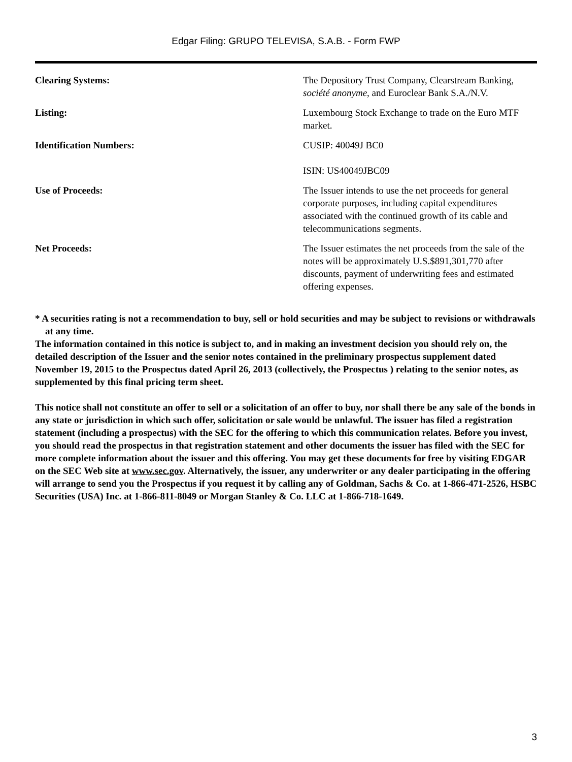Edgar Filing: GRUPO TELEVISA, S.A.B. - Form FWP
| Clearing Systems: | The Depository Trust Company, Clearstream Banking, société anonyme , and Euroclear Bank S.A./N.V. |
| Listing: | Luxembourg Stock Exchange to trade on the Euro MTF market. |
| Identification Numbers: | CUSIP: 40049J BC0 ISIN: US40049JBC09 |
| Use of Proceeds: | The Issuer intends to use the net proceeds for general corporate purposes, including capital expenditures associated with the continued growth of its cable and telecommunications segments. |
| Net Proceeds: | The Issuer estimates the net proceeds from the sale of the notes will be approximately U.S.$891,301,770 after discounts, payment of underwriting fees and estimated offering expenses. |
* A securities rating is not a recommendation to buy, sell or hold securities and may be subject to revisions or withdrawals at any time.
The information contained in this notice is subject to, and in making an investment decision you should rely on, the detailed description of the Issuer and the senior notes contained in the preliminary prospectus supplement dated November 19, 2015 to the Prospectus dated April 26, 2013 (collectively, the Prospectus ) relating to the senior notes, as supplemented by this final pricing term sheet.
This notice shall not constitute an offer to sell or a solicitation of an offer to buy, nor shall there be any sale of the bonds in any state or jurisdiction in which such offer, solicitation or sale would be unlawful. The issuer has filed a registration statement (including a prospectus) with the SEC for the offering to which this communication relates. Before you invest, you should read the prospectus in that registration statement and other documents the issuer has filed with the SEC for more complete information about the issuer and this offering. You may get these documents for free by visiting EDGAR on the SEC Web site at www.sec.gov. Alternatively, the issuer, any underwriter or any dealer participating in the offering will arrange to send you the Prospectus if you request it by calling any of Goldman, Sachs & Co. at 1-866-471-2526, HSBC Securities (USA) Inc. at 1-866-811-8049 or Morgan Stanley & Co. LLC at 1-866-718-1649.
3